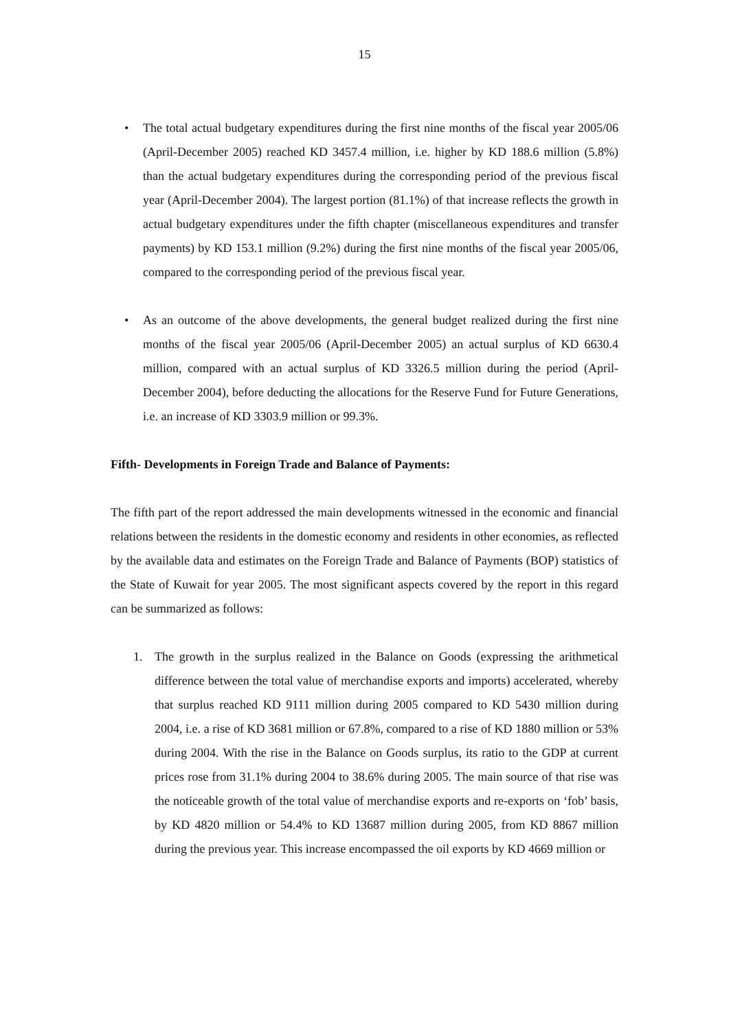15
• The total actual budgetary expenditures during the first nine months of the fiscal year 2005/06 (April-December 2005) reached KD 3457.4 million, i.e. higher by KD 188.6 million (5.8%) than the actual budgetary expenditures during the corresponding period of the previous fiscal year (April-December 2004). The largest portion (81.1%) of that increase reflects the growth in actual budgetary expenditures under the fifth chapter (miscellaneous expenditures and transfer payments) by KD 153.1 million (9.2%) during the first nine months of the fiscal year 2005/06, compared to the corresponding period of the previous fiscal year.
• As an outcome of the above developments, the general budget realized during the first nine months of the fiscal year 2005/06 (April-December 2005) an actual surplus of KD 6630.4 million, compared with an actual surplus of KD 3326.5 million during the period (April-December 2004), before deducting the allocations for the Reserve Fund for Future Generations, i.e. an increase of KD 3303.9 million or 99.3%.
Fifth- Developments in Foreign Trade and Balance of Payments:
The fifth part of the report addressed the main developments witnessed in the economic and financial relations between the residents in the domestic economy and residents in other economies, as reflected by the available data and estimates on the Foreign Trade and Balance of Payments (BOP) statistics of the State of Kuwait for year 2005. The most significant aspects covered by the report in this regard can be summarized as follows:
1. The growth in the surplus realized in the Balance on Goods (expressing the arithmetical difference between the total value of merchandise exports and imports) accelerated, whereby that surplus reached KD 9111 million during 2005 compared to KD 5430 million during 2004, i.e. a rise of KD 3681 million or 67.8%, compared to a rise of KD 1880 million or 53% during 2004. With the rise in the Balance on Goods surplus, its ratio to the GDP at current prices rose from 31.1% during 2004 to 38.6% during 2005. The main source of that rise was the noticeable growth of the total value of merchandise exports and re-exports on ‘fob’ basis, by KD 4820 million or 54.4% to KD 13687 million during 2005, from KD 8867 million during the previous year. This increase encompassed the oil exports by KD 4669 million or